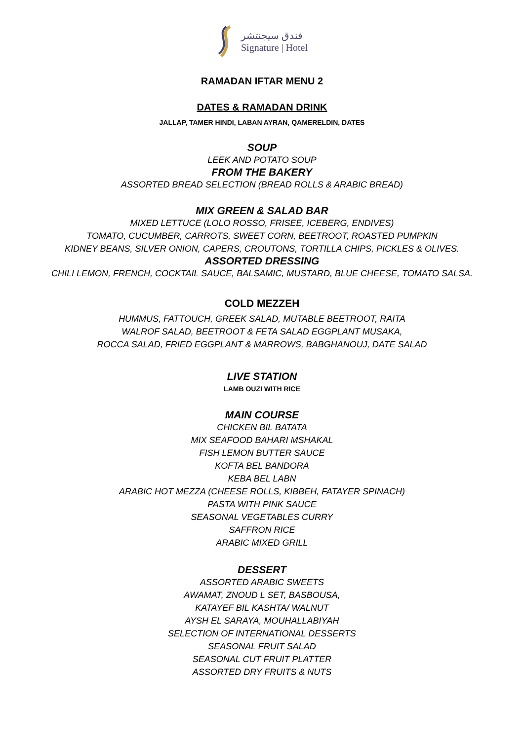فندق سيجنتشر
Signature | Hotel
RAMADAN IFTAR MENU 2
DATES & RAMADAN DRINK
JALLAP, TAMER HINDI, LABAN AYRAN, QAMERELDIN, DATES
SOUP
LEEK AND POTATO SOUP
FROM THE BAKERY
ASSORTED BREAD SELECTION (BREAD ROLLS & ARABIC BREAD)
MIX GREEN & SALAD BAR
MIXED LETTUCE (LOLO ROSSO, FRISEE, ICEBERG, ENDIVES)
TOMATO, CUCUMBER, CARROTS, SWEET CORN, BEETROOT, ROASTED PUMPKIN
KIDNEY BEANS, SILVER ONION, CAPERS, CROUTONS, TORTILLA CHIPS, PICKLES & OLIVES.
ASSORTED DRESSING
CHILI LEMON, FRENCH, COCKTAIL SAUCE, BALSAMIC, MUSTARD, BLUE CHEESE, TOMATO SALSA.
COLD MEZZEH
HUMMUS, FATTOUCH, GREEK SALAD, MUTABLE BEETROOT, RAITA
WALROF SALAD, BEETROOT & FETA SALAD EGGPLANT MUSAKA,
ROCCA SALAD, FRIED EGGPLANT & MARROWS, BABGHANOUJ, DATE SALAD
LIVE STATION
LAMB OUZI WITH RICE
MAIN COURSE
CHICKEN BIL BATATA
MIX SEAFOOD BAHARI MSHAKAL
FISH LEMON BUTTER SAUCE
KOFTA BEL BANDORA
KEBA BEL LABN
ARABIC HOT MEZZA (CHEESE ROLLS, KIBBEH, FATAYER SPINACH)
PASTA WITH PINK SAUCE
SEASONAL VEGETABLES CURRY
SAFFRON RICE
ARABIC MIXED GRILL
DESSERT
ASSORTED ARABIC SWEETS
AWAMAT, ZNOUD L SET, BASBOUSA,
KATAYEF BIL KASHTA/ WALNUT
AYSH EL SARAYA, MOUHALLABIYAH
SELECTION OF INTERNATIONAL DESSERTS
SEASONAL FRUIT SALAD
SEASONAL CUT FRUIT PLATTER
ASSORTED DRY FRUITS & NUTS